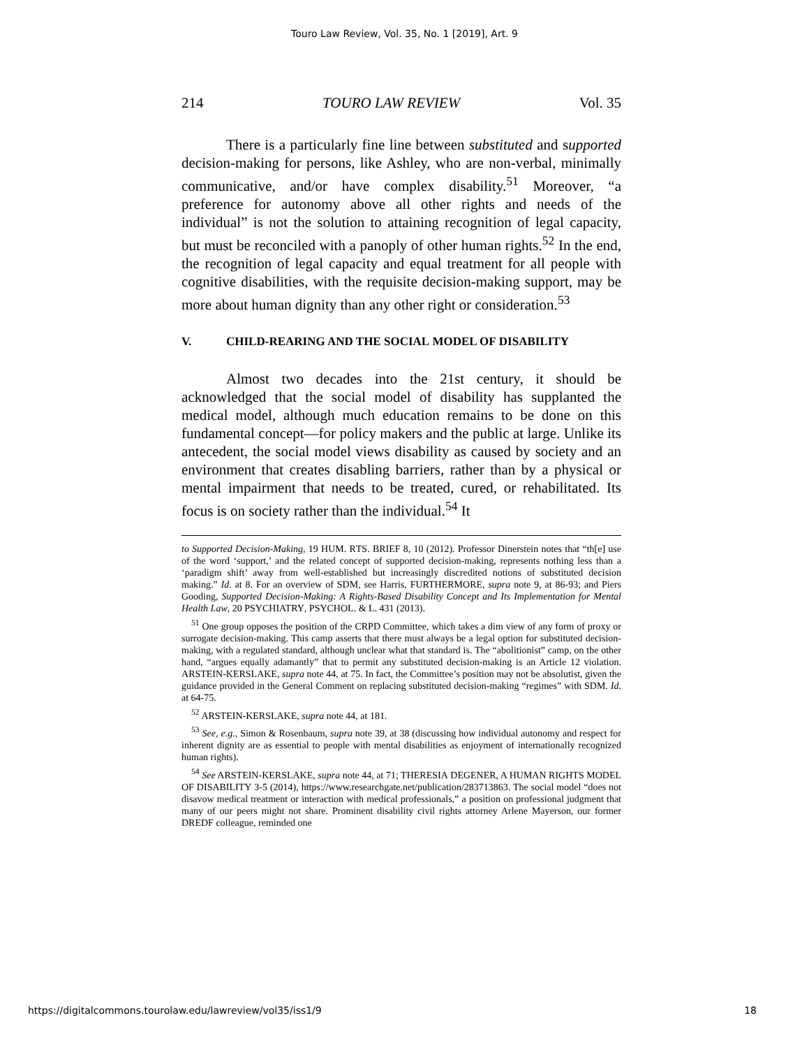Touro Law Review, Vol. 35, No. 1 [2019], Art. 9
214 TOURO LAW REVIEW Vol. 35
There is a particularly fine line between substituted and supported decision-making for persons, like Ashley, who are non-verbal, minimally communicative, and/or have complex disability.<sup>51</sup> Moreover, “a preference for autonomy above all other rights and needs of the individual” is not the solution to attaining recognition of legal capacity, but must be reconciled with a panoply of other human rights.<sup>52</sup> In the end, the recognition of legal capacity and equal treatment for all people with cognitive disabilities, with the requisite decision-making support, may be more about human dignity than any other right or consideration.<sup>53</sup>
V. CHILD-REARING AND THE SOCIAL MODEL OF DISABILITY
Almost two decades into the 21st century, it should be acknowledged that the social model of disability has supplanted the medical model, although much education remains to be done on this fundamental concept—for policy makers and the public at large. Unlike its antecedent, the social model views disability as caused by society and an environment that creates disabling barriers, rather than by a physical or mental impairment that needs to be treated, cured, or rehabilitated. Its focus is on society rather than the individual.<sup>54</sup> It
to Supported Decision-Making, 19 HUM. RTS. BRIEF 8, 10 (2012). Professor Dinerstein notes that “th[e] use of the word ‘support,’ and the related concept of supported decision-making, represents nothing less than a ‘paradigm shift’ away from well-established but increasingly discredited notions of substituted decision making.” Id. at 8. For an overview of SDM, see Harris, FURTHERMORE, supra note 9, at 86-93; and Piers Gooding, Supported Decision-Making: A Rights-Based Disability Concept and Its Implementation for Mental Health Law, 20 PSYCHIATRY, PSYCHOL. & L. 431 (2013).
<sup>51</sup> One group opposes the position of the CRPD Committee, which takes a dim view of any form of proxy or surrogate decision-making. This camp asserts that there must always be a legal option for substituted decision-making, with a regulated standard, although unclear what that standard is. The “abolitionist” camp, on the other hand, “argues equally adamantly” that to permit any substituted decision-making is an Article 12 violation. ARSTEIN-KERSLAKE, supra note 44, at 75. In fact, the Committee’s position may not be absolutist, given the guidance provided in the General Comment on replacing substituted decision-making “regimes” with SDM. Id. at 64-75.
<sup>52</sup> ARSTEIN-KERSLAKE, supra note 44, at 181.
<sup>53</sup> See, e.g., Simon & Rosenbaum, supra note 39, at 38 (discussing how individual autonomy and respect for inherent dignity are as essential to people with mental disabilities as enjoyment of internationally recognized human rights).
<sup>54</sup> See ARSTEIN-KERSLAKE, supra note 44, at 71; THERESIA DEGENER, A HUMAN RIGHTS MODEL OF DISABILITY 3-5 (2014), https://www.researchgate.net/publication/283713863. The social model “does not disavow medical treatment or interaction with medical professionals,” a position on professional judgment that many of our peers might not share. Prominent disability civil rights attorney Arlene Mayerson, our former DREDF colleague, reminded one
https://digitalcommons.tourolaw.edu/lawreview/vol35/iss1/9 18